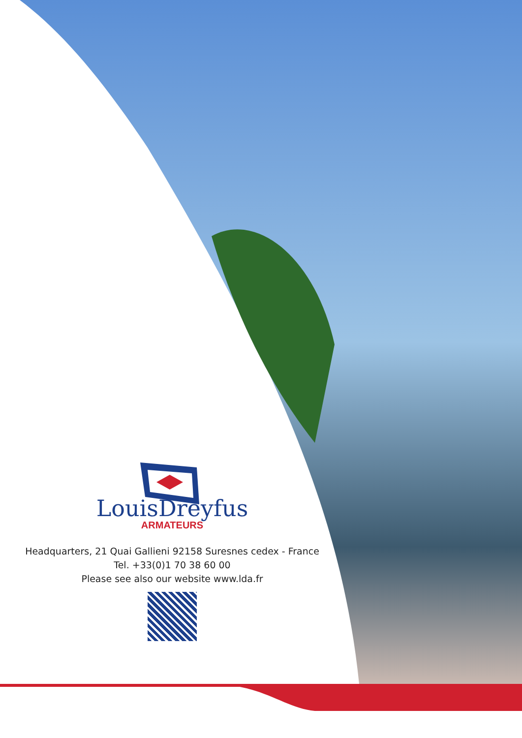LouisDreyfus
ARMATEURS
Headquarters, 21 Quai Gallieni 92158 Suresnes cedex - France
Tel. +33(0)1 70 38 60 00
Please see also our website www.lda.fr